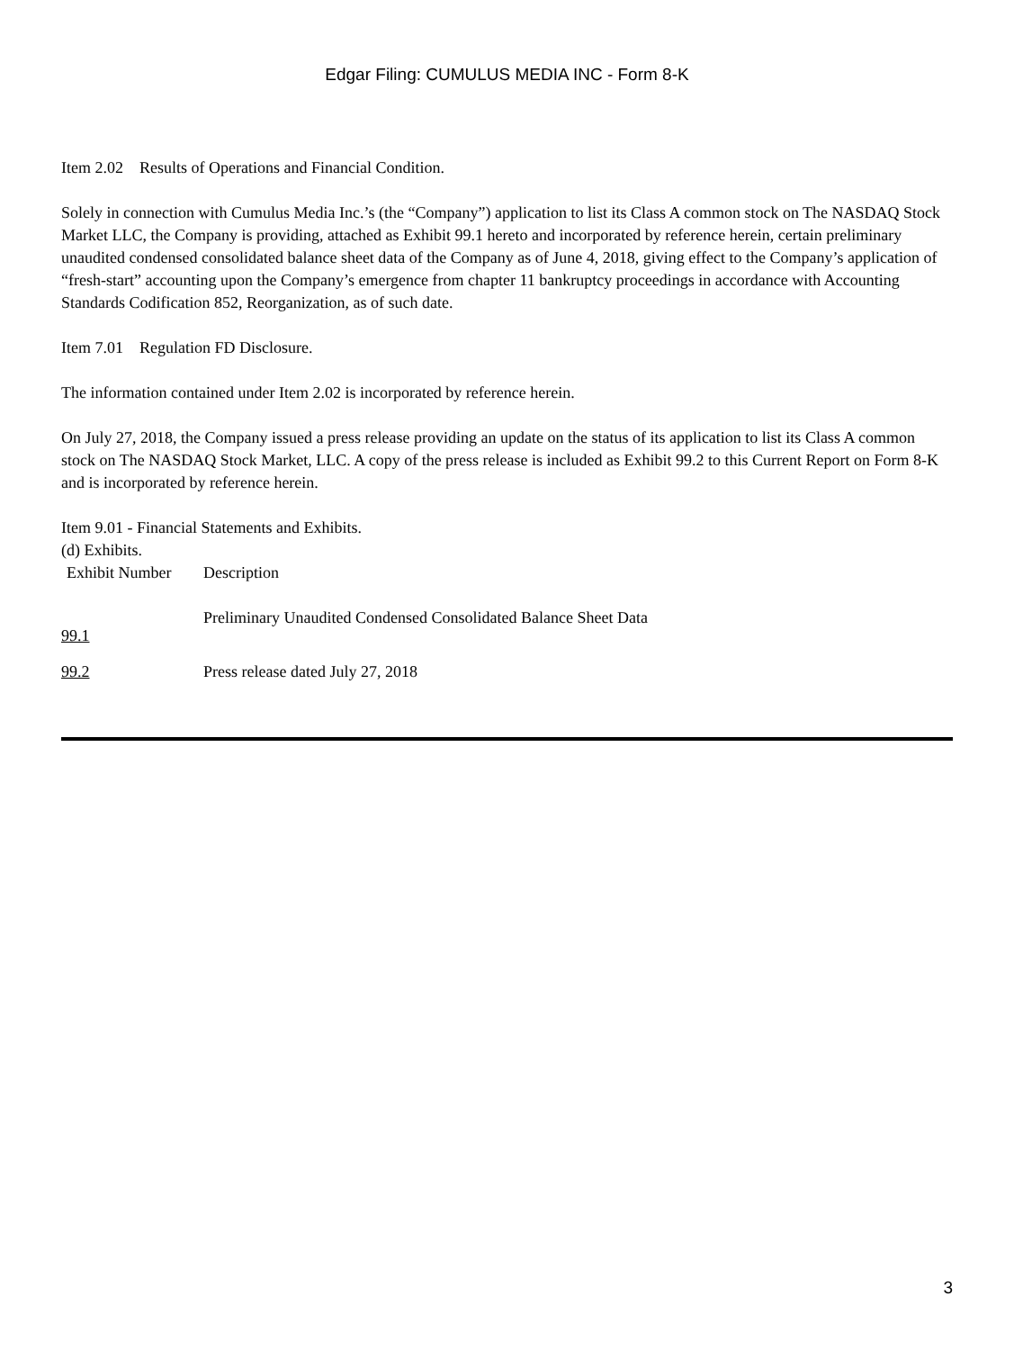Edgar Filing: CUMULUS MEDIA INC - Form 8-K
Item 2.02 Results of Operations and Financial Condition.
Solely in connection with Cumulus Media Inc.’s (the “Company”) application to list its Class A common stock on The NASDAQ Stock Market LLC, the Company is providing, attached as Exhibit 99.1 hereto and incorporated by reference herein, certain preliminary unaudited condensed consolidated balance sheet data of the Company as of June 4, 2018, giving effect to the Company’s application of “fresh-start” accounting upon the Company’s emergence from chapter 11 bankruptcy proceedings in accordance with Accounting Standards Codification 852, Reorganization, as of such date.
Item 7.01 Regulation FD Disclosure.
The information contained under Item 2.02 is incorporated by reference herein.
On July 27, 2018, the Company issued a press release providing an update on the status of its application to list its Class A common stock on The NASDAQ Stock Market, LLC. A copy of the press release is included as Exhibit 99.2 to this Current Report on Form 8-K and is incorporated by reference herein.
Item 9.01 - Financial Statements and Exhibits.
(d) Exhibits.
| Exhibit Number | Description |
| --- | --- |
| 99.1 | Preliminary Unaudited Condensed Consolidated Balance Sheet Data |
| 99.2 | Press release dated July 27, 2018 |
3